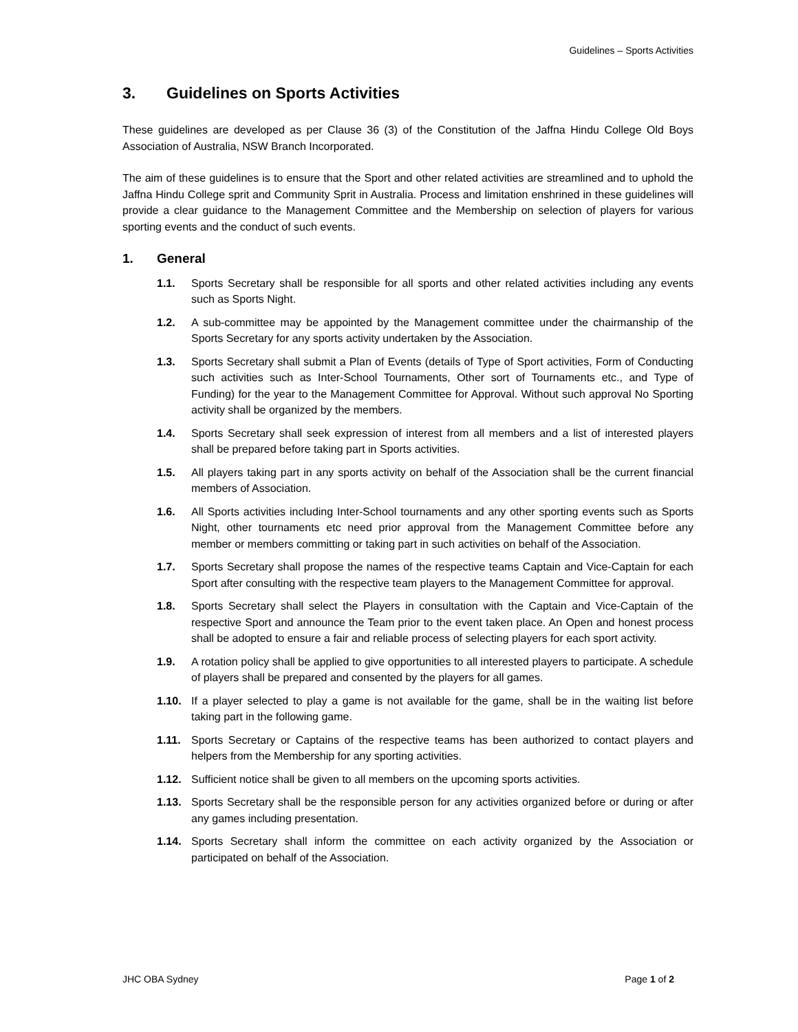Guidelines – Sports Activities
3. Guidelines on Sports Activities
These guidelines are developed as per Clause 36 (3) of the Constitution of the Jaffna Hindu College Old Boys Association of Australia, NSW Branch Incorporated.
The aim of these guidelines is to ensure that the Sport and other related activities are streamlined and to uphold the Jaffna Hindu College sprit and Community Sprit in Australia. Process and limitation enshrined in these guidelines will provide a clear guidance to the Management Committee and the Membership on selection of players for various sporting events and the conduct of such events.
1. General
1.1. Sports Secretary shall be responsible for all sports and other related activities including any events such as Sports Night.
1.2. A sub-committee may be appointed by the Management committee under the chairmanship of the Sports Secretary for any sports activity undertaken by the Association.
1.3. Sports Secretary shall submit a Plan of Events (details of Type of Sport activities, Form of Conducting such activities such as Inter-School Tournaments, Other sort of Tournaments etc., and Type of Funding) for the year to the Management Committee for Approval. Without such approval No Sporting activity shall be organized by the members.
1.4. Sports Secretary shall seek expression of interest from all members and a list of interested players shall be prepared before taking part in Sports activities.
1.5. All players taking part in any sports activity on behalf of the Association shall be the current financial members of Association.
1.6. All Sports activities including Inter-School tournaments and any other sporting events such as Sports Night, other tournaments etc need prior approval from the Management Committee before any member or members committing or taking part in such activities on behalf of the Association.
1.7. Sports Secretary shall propose the names of the respective teams Captain and Vice-Captain for each Sport after consulting with the respective team players to the Management Committee for approval.
1.8. Sports Secretary shall select the Players in consultation with the Captain and Vice-Captain of the respective Sport and announce the Team prior to the event taken place. An Open and honest process shall be adopted to ensure a fair and reliable process of selecting players for each sport activity.
1.9. A rotation policy shall be applied to give opportunities to all interested players to participate. A schedule of players shall be prepared and consented by the players for all games.
1.10. If a player selected to play a game is not available for the game, shall be in the waiting list before taking part in the following game.
1.11. Sports Secretary or Captains of the respective teams has been authorized to contact players and helpers from the Membership for any sporting activities.
1.12. Sufficient notice shall be given to all members on the upcoming sports activities.
1.13. Sports Secretary shall be the responsible person for any activities organized before or during or after any games including presentation.
1.14. Sports Secretary shall inform the committee on each activity organized by the Association or participated on behalf of the Association.
JHC OBA Sydney Page 1 of 2